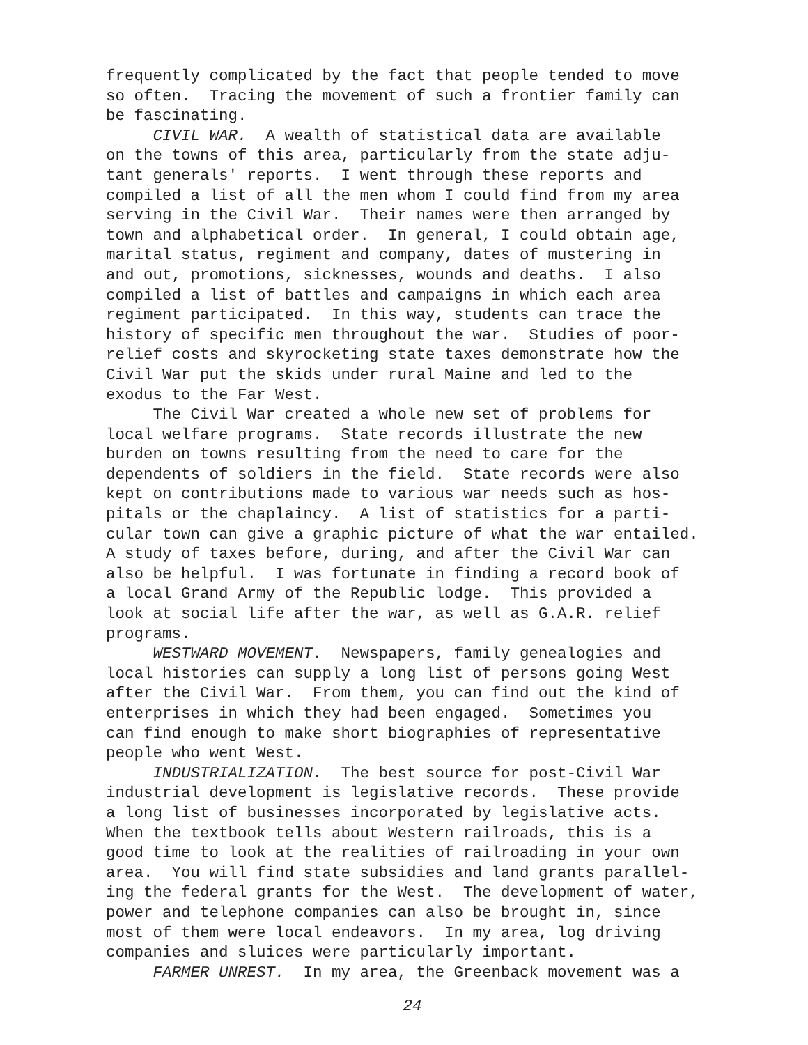frequently complicated by the fact that people tended to move so often. Tracing the movement of such a frontier family can be fascinating. CIVIL WAR. A wealth of statistical data are available on the towns of this area, particularly from the state adju- tant generals' reports. I went through these reports and compiled a list of all the men whom I could find from my area serving in the Civil War. Their names were then arranged by town and alphabetical order. In general, I could obtain age, marital status, regiment and company, dates of mustering in and out, promotions, sicknesses, wounds and deaths. I also compiled a list of battles and campaigns in which each area regiment participated. In this way, students can trace the history of specific men throughout the war. Studies of poor- relief costs and skyrocketing state taxes demonstrate how the Civil War put the skids under rural Maine and led to the exodus to the Far West. The Civil War created a whole new set of problems for local welfare programs. State records illustrate the new burden on towns resulting from the need to care for the dependents of soldiers in the field. State records were also kept on contributions made to various war needs such as hos- pitals or the chaplaincy. A list of statistics for a parti- cular town can give a graphic picture of what the war entailed. A study of taxes before, during, and after the Civil War can also be helpful. I was fortunate in finding a record book of a local Grand Army of the Republic lodge. This provided a look at social life after the war, as well as G.A.R. relief programs. WESTWARD MOVEMENT. Newspapers, family genealogies and local histories can supply a long list of persons going West after the Civil War. From them, you can find out the kind of enterprises in which they had been engaged. Sometimes you can find enough to make short biographies of representative people who went West. INDUSTRIALIZATION. The best source for post-Civil War industrial development is legislative records. These provide a long list of businesses incorporated by legislative acts. When the textbook tells about Western railroads, this is a good time to look at the realities of railroading in your own area. You will find state subsidies and land grants parallel- ing the federal grants for the West. The development of water, power and telephone companies can also be brought in, since most of them were local endeavors. In my area, log driving companies and sluices were particularly important. FARMER UNREST. In my area, the Greenback movement was a
24